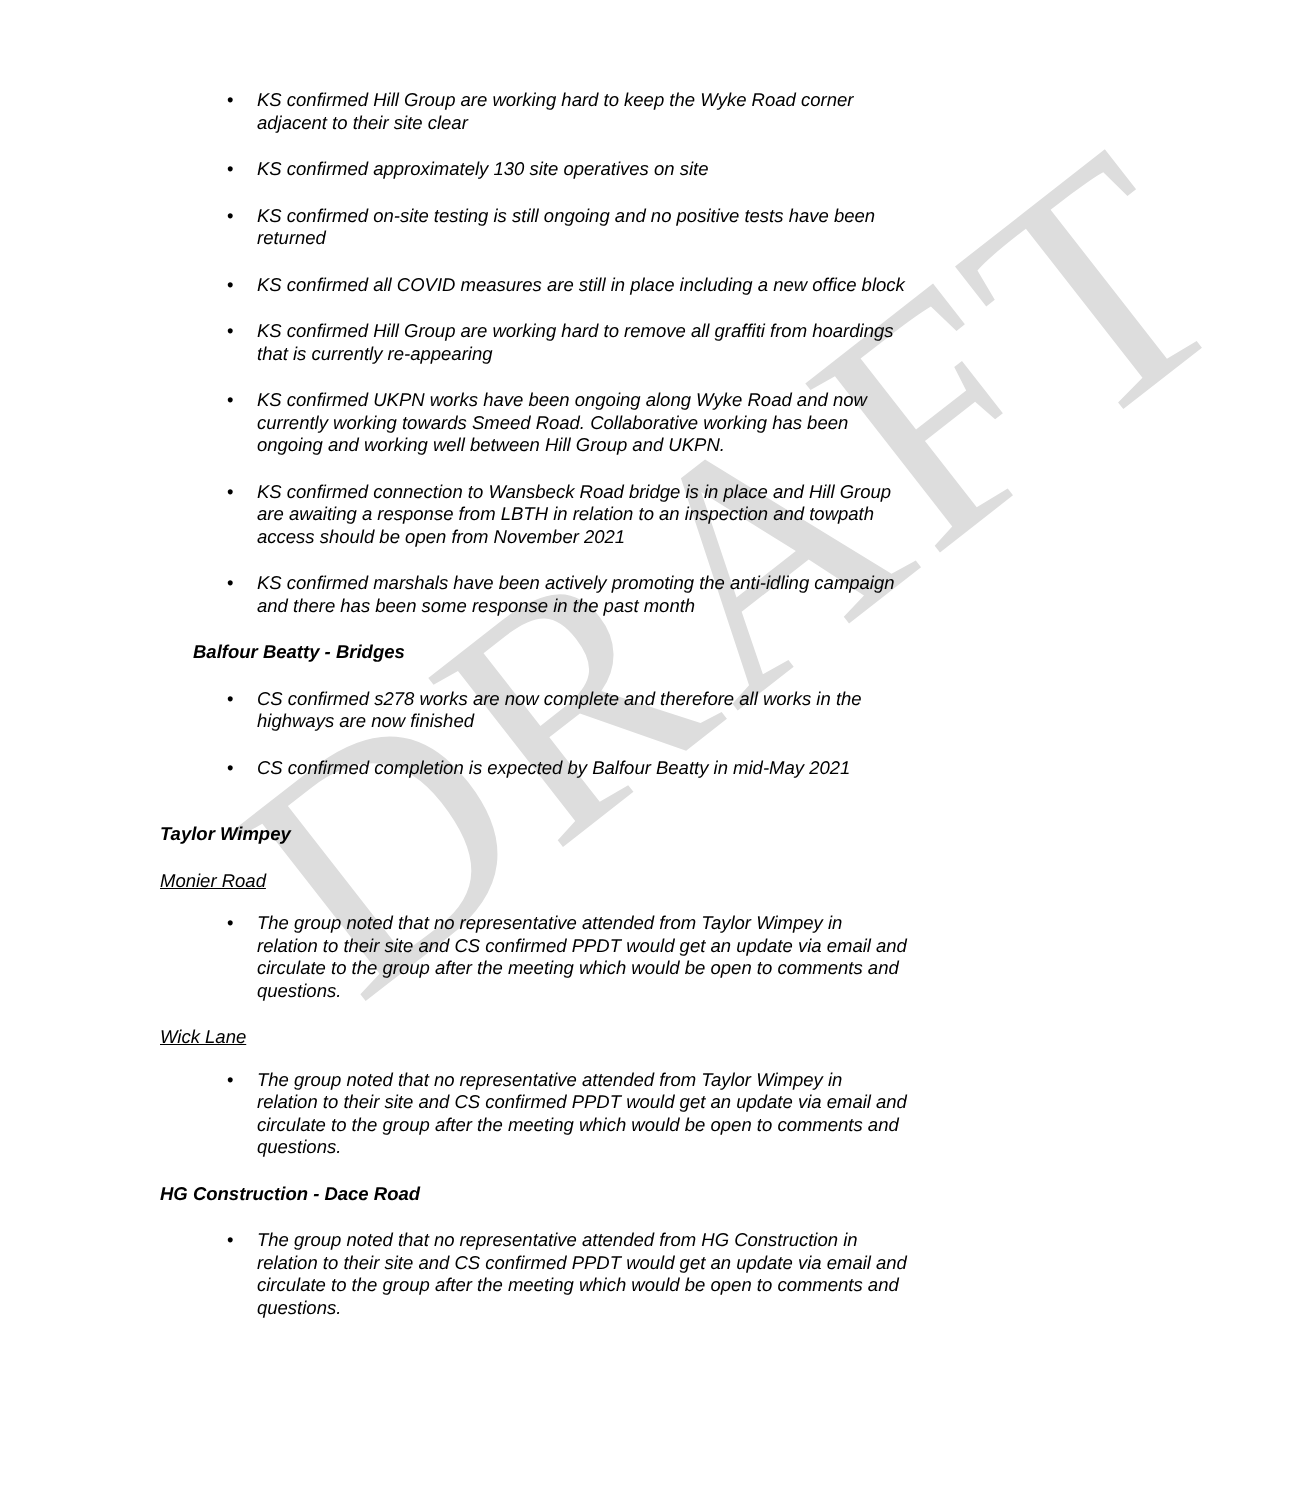DRAFT
• KS confirmed Hill Group are working hard to keep the Wyke Road corner adjacent to their site clear
• KS confirmed approximately 130 site operatives on site
• KS confirmed on-site testing is still ongoing and no positive tests have been returned
• KS confirmed all COVID measures are still in place including a new office block
• KS confirmed Hill Group are working hard to remove all graffiti from hoardings that is currently re-appearing
• KS confirmed UKPN works have been ongoing along Wyke Road and now currently working towards Smeed Road. Collaborative working has been ongoing and working well between Hill Group and UKPN.
• KS confirmed connection to Wansbeck Road bridge is in place and Hill Group are awaiting a response from LBTH in relation to an inspection and towpath access should be open from November 2021
• KS confirmed marshals have been actively promoting the anti-idling campaign and there has been some response in the past month
Balfour Beatty - Bridges
• CS confirmed s278 works are now complete and therefore all works in the highways are now finished
• CS confirmed completion is expected by Balfour Beatty in mid-May 2021
Taylor Wimpey
Monier Road
• The group noted that no representative attended from Taylor Wimpey in relation to their site and CS confirmed PPDT would get an update via email and circulate to the group after the meeting which would be open to comments and questions.
Wick Lane
• The group noted that no representative attended from Taylor Wimpey in relation to their site and CS confirmed PPDT would get an update via email and circulate to the group after the meeting which would be open to comments and questions.
HG Construction - Dace Road
• The group noted that no representative attended from HG Construction in relation to their site and CS confirmed PPDT would get an update via email and circulate to the group after the meeting which would be open to comments and questions.